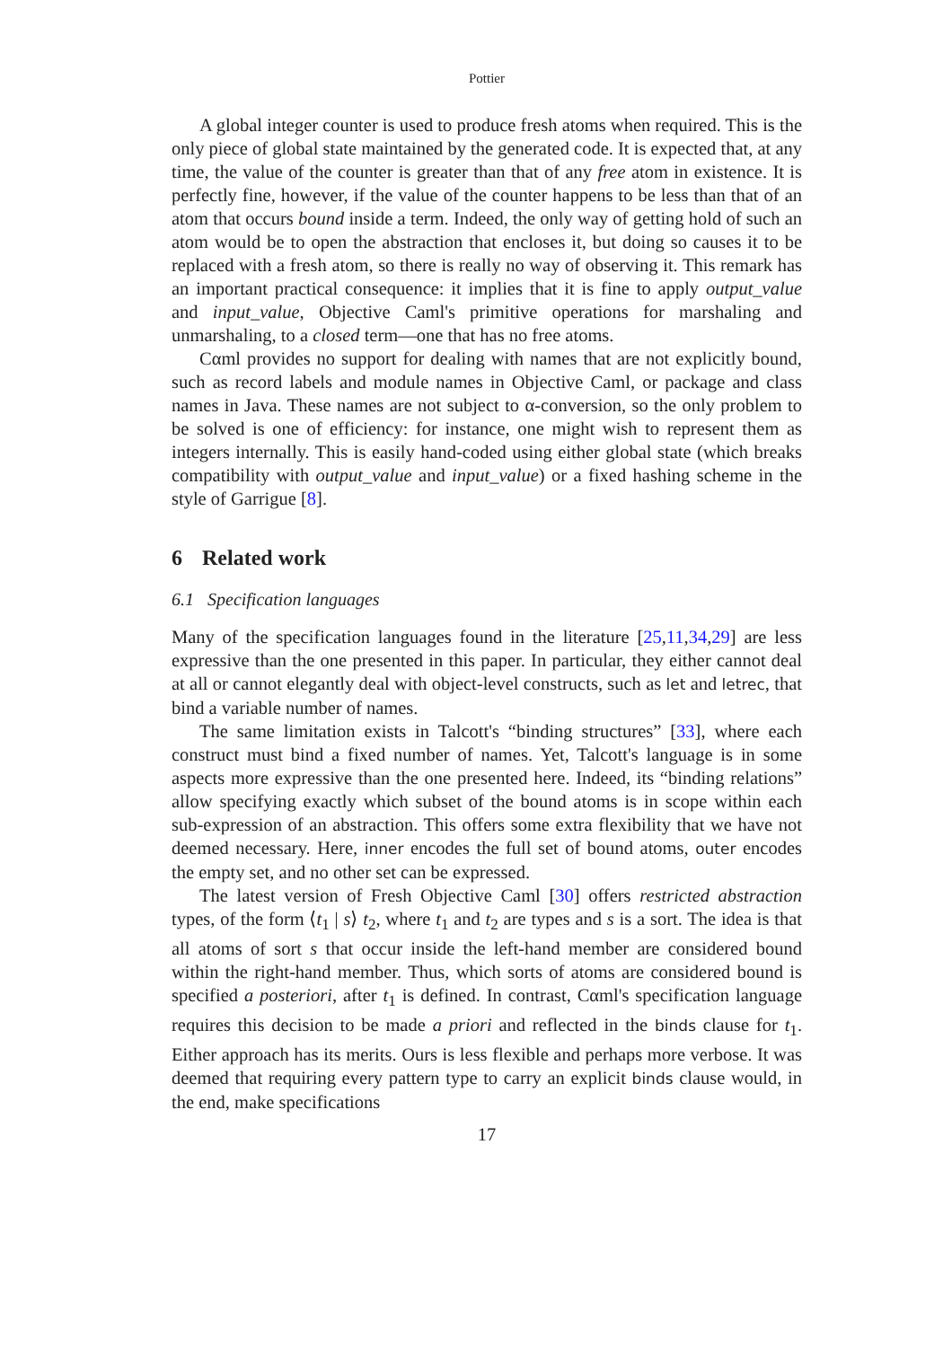Pottier
A global integer counter is used to produce fresh atoms when required. This is the only piece of global state maintained by the generated code. It is expected that, at any time, the value of the counter is greater than that of any free atom in existence. It is perfectly fine, however, if the value of the counter happens to be less than that of an atom that occurs bound inside a term. Indeed, the only way of getting hold of such an atom would be to open the abstraction that encloses it, but doing so causes it to be replaced with a fresh atom, so there is really no way of observing it. This remark has an important practical consequence: it implies that it is fine to apply output_value and input_value, Objective Caml's primitive operations for marshaling and unmarshaling, to a closed term—one that has no free atoms.
Cαml provides no support for dealing with names that are not explicitly bound, such as record labels and module names in Objective Caml, or package and class names in Java. These names are not subject to α-conversion, so the only problem to be solved is one of efficiency: for instance, one might wish to represent them as integers internally. This is easily hand-coded using either global state (which breaks compatibility with output_value and input_value) or a fixed hashing scheme in the style of Garrigue [8].
6 Related work
6.1 Specification languages
Many of the specification languages found in the literature [25,11,34,29] are less expressive than the one presented in this paper. In particular, they either cannot deal at all or cannot elegantly deal with object-level constructs, such as let and letrec, that bind a variable number of names.
The same limitation exists in Talcott's “binding structures” [33], where each construct must bind a fixed number of names. Yet, Talcott's language is in some aspects more expressive than the one presented here. Indeed, its “binding relations” allow specifying exactly which subset of the bound atoms is in scope within each sub-expression of an abstraction. This offers some extra flexibility that we have not deemed necessary. Here, inner encodes the full set of bound atoms, outer encodes the empty set, and no other set can be expressed.
The latest version of Fresh Objective Caml [30] offers restricted abstraction types, of the form ⟨t<sub>1</sub> | s⟩ t<sub>2</sub>, where t<sub>1</sub> and t<sub>2</sub> are types and s is a sort. The idea is that all atoms of sort s that occur inside the left-hand member are considered bound within the right-hand member. Thus, which sorts of atoms are considered bound is specified a posteriori, after t<sub>1</sub> is defined. In contrast, Cαml's specification language requires this decision to be made a priori and reflected in the binds clause for t<sub>1</sub>. Either approach has its merits. Ours is less flexible and perhaps more verbose. It was deemed that requiring every pattern type to carry an explicit binds clause would, in the end, make specifications
17